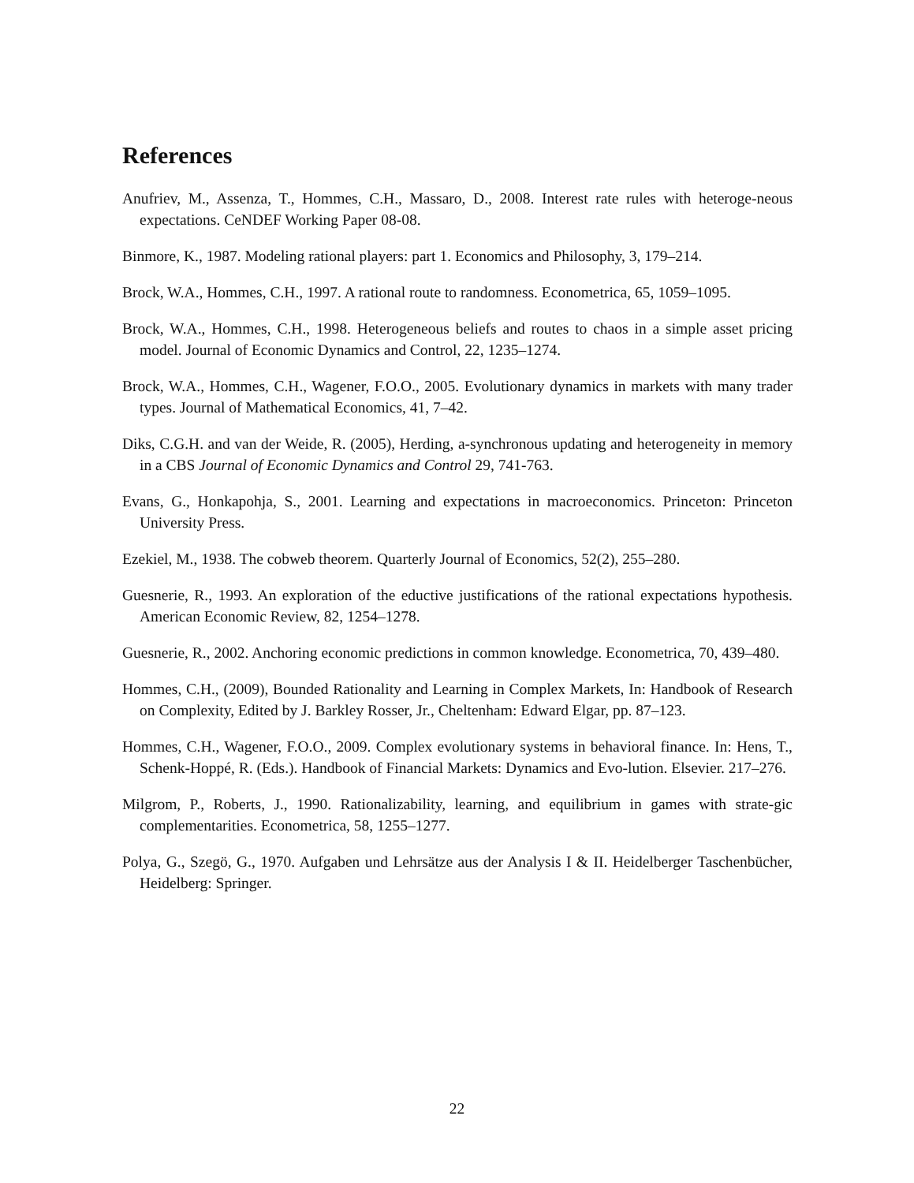References
Anufriev, M., Assenza, T., Hommes, C.H., Massaro, D., 2008. Interest rate rules with heteroge-neous expectations. CeNDEF Working Paper 08-08.
Binmore, K., 1987. Modeling rational players: part 1. Economics and Philosophy, 3, 179–214.
Brock, W.A., Hommes, C.H., 1997. A rational route to randomness. Econometrica, 65, 1059–1095.
Brock, W.A., Hommes, C.H., 1998. Heterogeneous beliefs and routes to chaos in a simple asset pricing model. Journal of Economic Dynamics and Control, 22, 1235–1274.
Brock, W.A., Hommes, C.H., Wagener, F.O.O., 2005. Evolutionary dynamics in markets with many trader types. Journal of Mathematical Economics, 41, 7–42.
Diks, C.G.H. and van der Weide, R. (2005), Herding, a-synchronous updating and heterogeneity in memory in a CBS Journal of Economic Dynamics and Control 29, 741-763.
Evans, G., Honkapohja, S., 2001. Learning and expectations in macroeconomics. Princeton: Princeton University Press.
Ezekiel, M., 1938. The cobweb theorem. Quarterly Journal of Economics, 52(2), 255–280.
Guesnerie, R., 1993. An exploration of the eductive justifications of the rational expectations hypothesis. American Economic Review, 82, 1254–1278.
Guesnerie, R., 2002. Anchoring economic predictions in common knowledge. Econometrica, 70, 439–480.
Hommes, C.H., (2009), Bounded Rationality and Learning in Complex Markets, In: Handbook of Research on Complexity, Edited by J. Barkley Rosser, Jr., Cheltenham: Edward Elgar, pp. 87–123.
Hommes, C.H., Wagener, F.O.O., 2009. Complex evolutionary systems in behavioral finance. In: Hens, T., Schenk-Hoppé, R. (Eds.). Handbook of Financial Markets: Dynamics and Evo-lution. Elsevier. 217–276.
Milgrom, P., Roberts, J., 1990. Rationalizability, learning, and equilibrium in games with strate-gic complementarities. Econometrica, 58, 1255–1277.
Polya, G., Szegö, G., 1970. Aufgaben und Lehrsätze aus der Analysis I & II. Heidelberger Taschenbücher, Heidelberg: Springer.
22